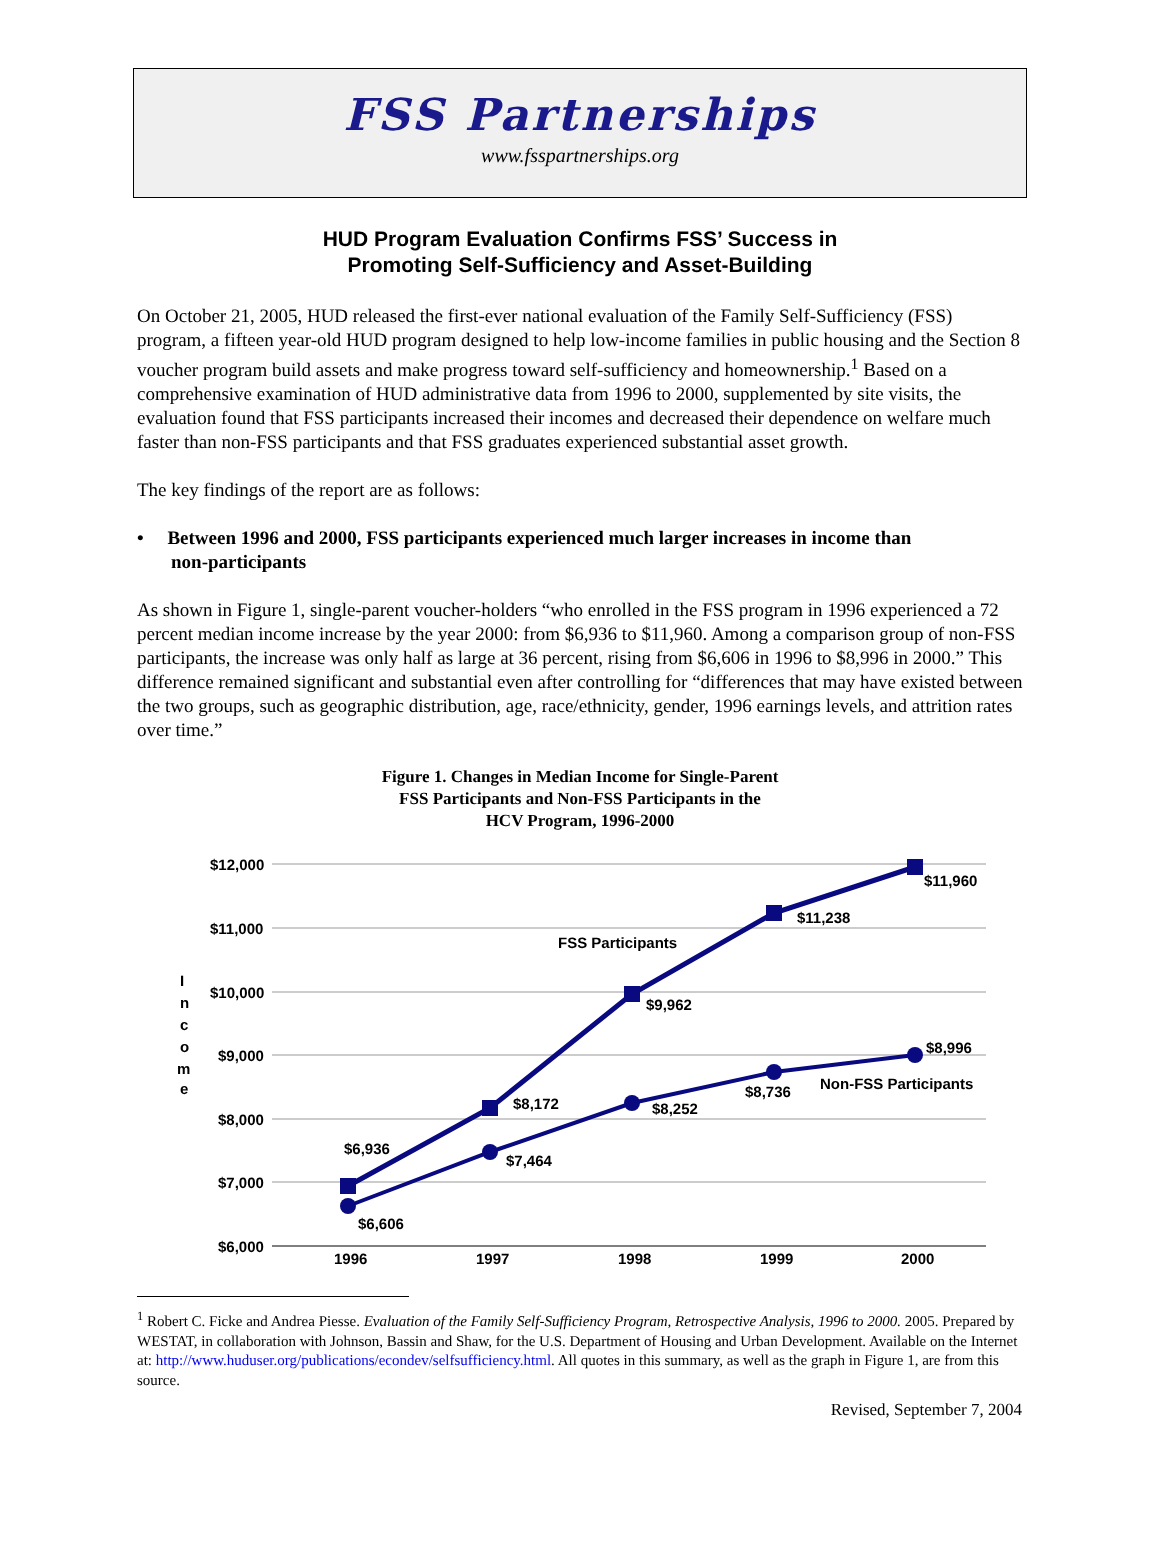FSS Partnerships
www.fsspartnerships.org
HUD Program Evaluation Confirms FSS’ Success in
Promoting Self-Sufficiency and Asset-Building
On October 21, 2005, HUD released the first-ever national evaluation of the Family Self-Sufficiency (FSS) program, a fifteen year-old HUD program designed to help low-income families in public housing and the Section 8 voucher program build assets and make progress toward self-sufficiency and homeownership.<sup>1</sup> Based on a comprehensive examination of HUD administrative data from 1996 to 2000, supplemented by site visits, the evaluation found that FSS participants increased their incomes and decreased their dependence on welfare much faster than non-FSS participants and that FSS graduates experienced substantial asset growth.
The key findings of the report are as follows:
• Between 1996 and 2000, FSS participants experienced much larger increases in income than
non-participants
As shown in Figure 1, single-parent voucher-holders “who enrolled in the FSS program in 1996 experienced a 72 percent median income increase by the year 2000: from $6,936 to $11,960. Among a comparison group of non-FSS participants, the increase was only half as large at 36 percent, rising from $6,606 in 1996 to $8,996 in 2000.” This difference remained significant and substantial even after controlling for “differences that may have existed between the two groups, such as geographic distribution, age, race/ethnicity, gender, 1996 earnings levels, and attrition rates over time.”
Figure 1. Changes in Median Income for Single-Parent
FSS Participants and Non-FSS Participants in the
HCV Program, 1996-2000
$12,000
$11,000
$10,000
$9,000
$8,000
$7,000
$6,000
I
n
c
o
m
e
1996
1997
1998
1999
2000
$6,936
$6,606
$8,172
$7,464
$9,962
$8,252
$11,238
$8,736
$11,960
$8,996
FSS Participants
Non-FSS Participants
<sup>1</sup> Robert C. Ficke and Andrea Piesse. Evaluation of the Family Self-Sufficiency Program, Retrospective Analysis, 1996 to 2000. 2005. Prepared by WESTAT, in collaboration with Johnson, Bassin and Shaw, for the U.S. Department of Housing and Urban Development. Available on the Internet at: http://www.huduser.org/publications/econdev/selfsufficiency.html. All quotes in this summary, as well as the graph in Figure 1, are from this source.
Revised, September 7, 2004